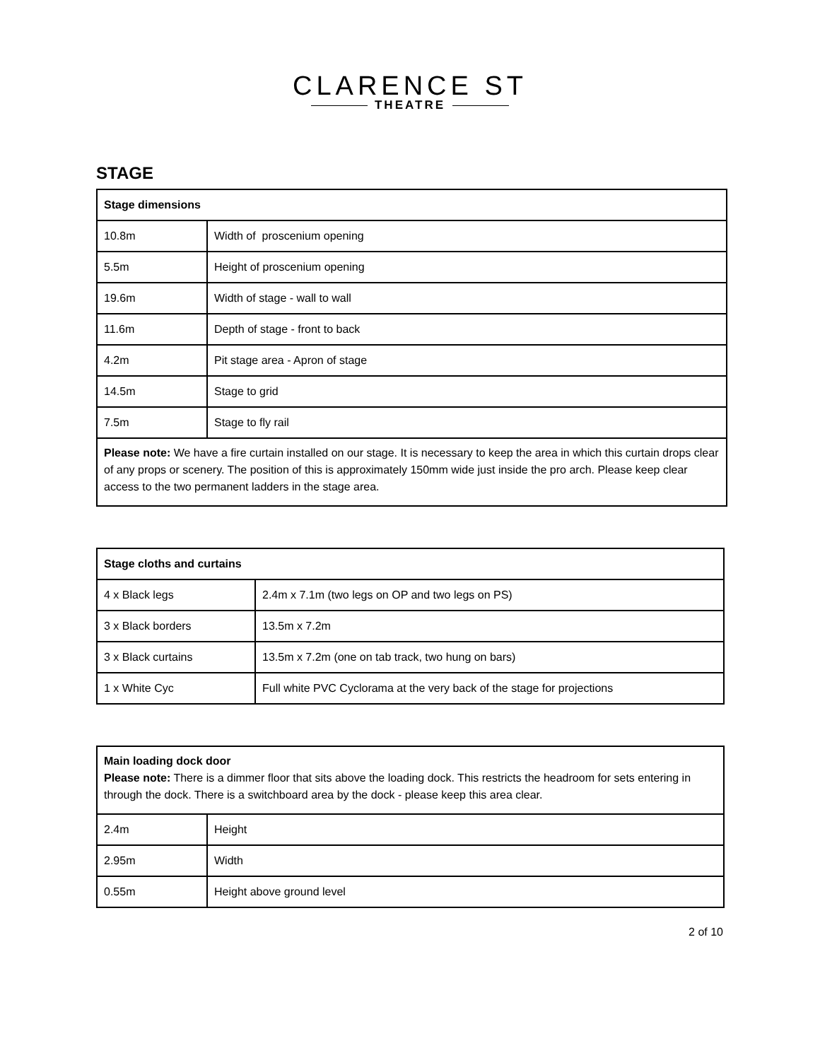CLARENCE ST
THEATRE
STAGE
| Stage dimensions | |
| --- | --- |
| 10.8m | Width of proscenium opening |
| 5.5m | Height of proscenium opening |
| 19.6m | Width of stage - wall to wall |
| 11.6m | Depth of stage - front to back |
| 4.2m | Pit stage area - Apron of stage |
| 14.5m | Stage to grid |
| 7.5m | Stage to fly rail |
| Please note: We have a fire curtain installed on our stage. It is necessary to keep the area in which this curtain drops clear of any props or scenery. The position of this is approximately 150mm wide just inside the pro arch. Please keep clear access to the two permanent ladders in the stage area. | |
| Stage cloths and curtains | |
| --- | --- |
| 4 x Black legs | 2.4m x 7.1m (two legs on OP and two legs on PS) |
| 3 x Black borders | 13.5m x 7.2m |
| 3 x Black curtains | 13.5m x 7.2m (one on tab track, two hung on bars) |
| 1 x White Cyc | Full white PVC Cyclorama at the very back of the stage for projections |
| Main loading dock door Please note: There is a dimmer floor that sits above the loading dock. This restricts the headroom for sets entering in through the dock. There is a switchboard area by the dock - please keep this area clear. | |
| 2.4m | Height |
| 2.95m | Width |
| 0.55m | Height above ground level |
2 of 10